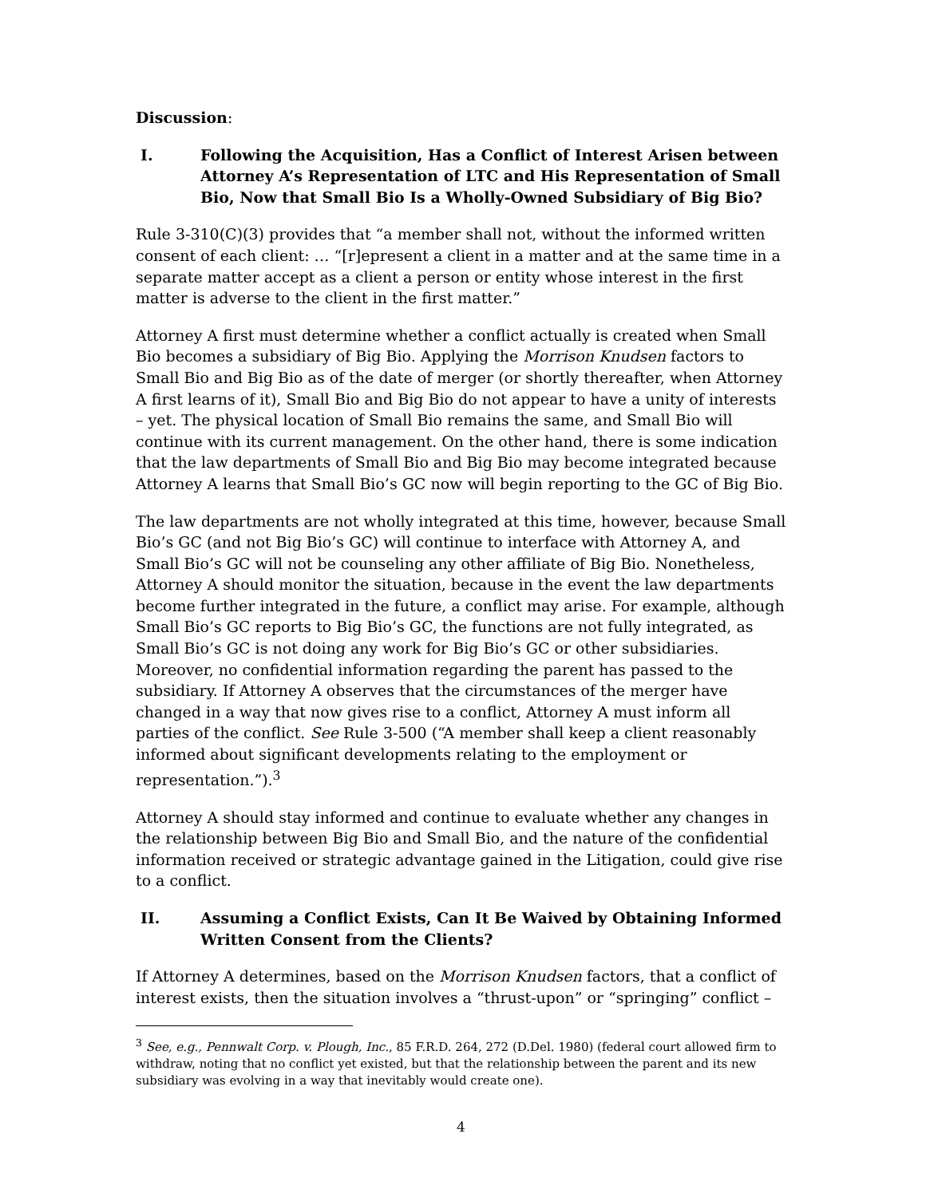Discussion:
I. Following the Acquisition, Has a Conflict of Interest Arisen between Attorney A’s Representation of LTC and His Representation of Small Bio, Now that Small Bio Is a Wholly-Owned Subsidiary of Big Bio?
Rule 3-310(C)(3) provides that “a member shall not, without the informed written consent of each client: … “[r]epresent a client in a matter and at the same time in a separate matter accept as a client a person or entity whose interest in the first matter is adverse to the client in the first matter.”
Attorney A first must determine whether a conflict actually is created when Small Bio becomes a subsidiary of Big Bio. Applying the Morrison Knudsen factors to Small Bio and Big Bio as of the date of merger (or shortly thereafter, when Attorney A first learns of it), Small Bio and Big Bio do not appear to have a unity of interests – yet. The physical location of Small Bio remains the same, and Small Bio will continue with its current management. On the other hand, there is some indication that the law departments of Small Bio and Big Bio may become integrated because Attorney A learns that Small Bio’s GC now will begin reporting to the GC of Big Bio.
The law departments are not wholly integrated at this time, however, because Small Bio’s GC (and not Big Bio’s GC) will continue to interface with Attorney A, and Small Bio’s GC will not be counseling any other affiliate of Big Bio. Nonetheless, Attorney A should monitor the situation, because in the event the law departments become further integrated in the future, a conflict may arise. For example, although Small Bio’s GC reports to Big Bio’s GC, the functions are not fully integrated, as Small Bio’s GC is not doing any work for Big Bio’s GC or other subsidiaries. Moreover, no confidential information regarding the parent has passed to the subsidiary. If Attorney A observes that the circumstances of the merger have changed in a way that now gives rise to a conflict, Attorney A must inform all parties of the conflict. See Rule 3-500 (“A member shall keep a client reasonably informed about significant developments relating to the employment or representation.”).<sup>3</sup>
Attorney A should stay informed and continue to evaluate whether any changes in the relationship between Big Bio and Small Bio, and the nature of the confidential information received or strategic advantage gained in the Litigation, could give rise to a conflict.
II. Assuming a Conflict Exists, Can It Be Waived by Obtaining Informed Written Consent from the Clients?
If Attorney A determines, based on the Morrison Knudsen factors, that a conflict of interest exists, then the situation involves a “thrust-upon” or “springing” conflict –
<sup>3</sup> See, e.g., Pennwalt Corp. v. Plough, Inc., 85 F.R.D. 264, 272 (D.Del. 1980) (federal court allowed firm to withdraw, noting that no conflict yet existed, but that the relationship between the parent and its new subsidiary was evolving in a way that inevitably would create one).
4